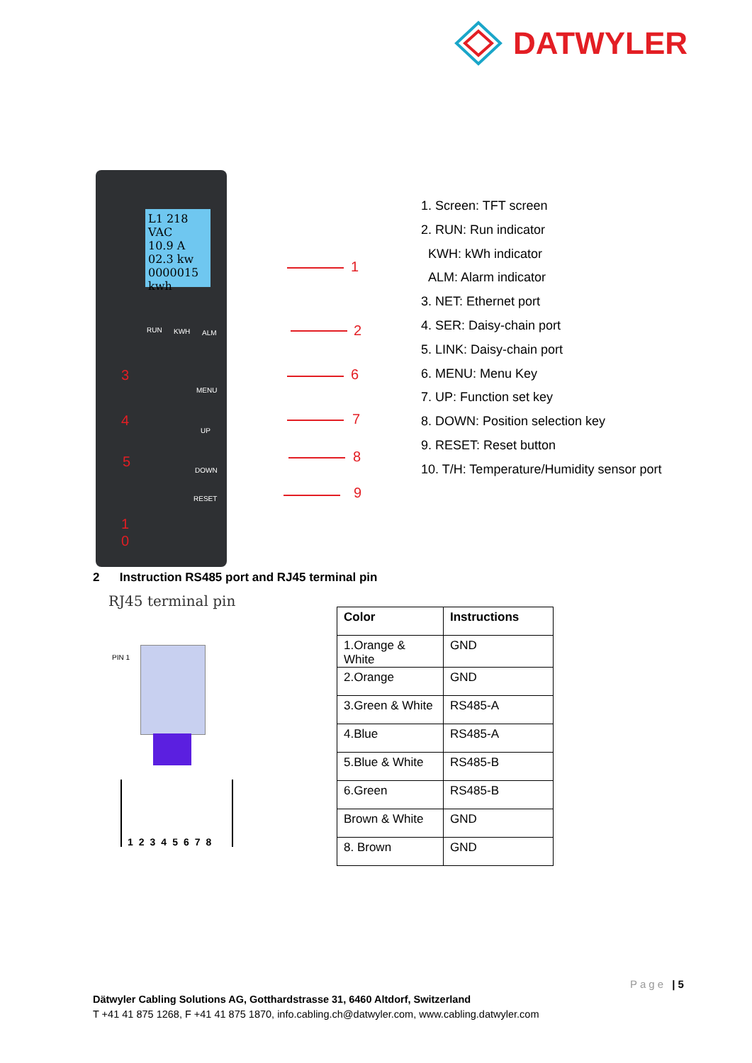DATWYLER
L1 218 VAC
10.9 A
02.3 kw
0000015 kwh
RUN KWH ALM
MENU
UP
DOWN
RESET
3
4
5
1
0
1
2
6
7
8
9
1. Screen: TFT screen
2. RUN: Run indicator
KWH: kWh indicator
ALM: Alarm indicator
3. NET: Ethernet port
4. SER: Daisy-chain port
5. LINK: Daisy-chain port
6. MENU: Menu Key
7. UP: Function set key
8. DOWN: Position selection key
9. RESET: Reset button
10. T/H: Temperature/Humidity sensor port
2 Instruction RS485 port and RJ45 terminal pin
RJ45 terminal pin
PIN 1
12345678
| Color | Instructions |
| --- | --- |
| 1.Orange & White | GND |
| 2.Orange | GND |
| 3.Green & White | RS485-A |
| 4.Blue | RS485-A |
| 5.Blue & White | RS485-B |
| 6.Green | RS485-B |
| Brown & White | GND |
| 8. Brown | GND |
Page | 5
Dätwyler Cabling Solutions AG, Gotthardstrasse 31, 6460 Altdorf, Switzerland
T +41 41 875 1268, F +41 41 875 1870, info.cabling.ch@datwyler.com, www.cabling.datwyler.com